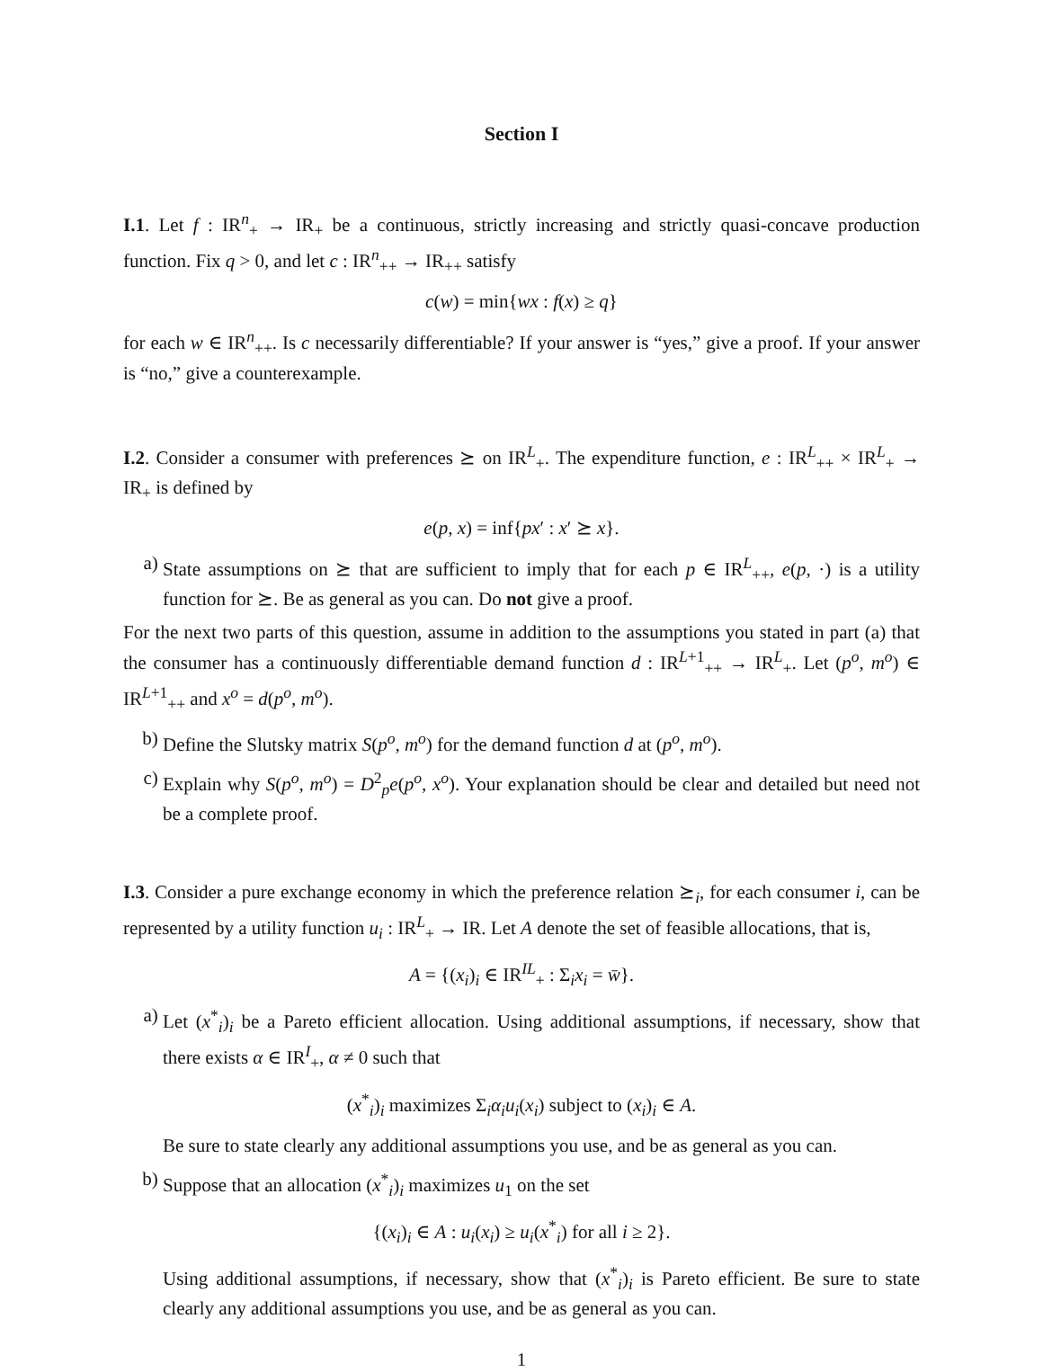Section I
I.1. Let f : IR<sup>n</sup><sub>+</sub> → IR<sub>+</sub> be a continuous, strictly increasing and strictly quasi-concave production function. Fix q > 0, and let c : IR<sup>n</sup><sub>++</sub> → IR<sub>++</sub> satisfy
c(w) = min{wx : f(x) ≥ q}
for each w ∈ IR<sup>n</sup><sub>++</sub>. Is c necessarily differentiable? If your answer is “yes,” give a proof. If your answer is “no,” give a counterexample.
I.2. Consider a consumer with preferences ⪰ on IR<sup>L</sup><sub>+</sub>. The expenditure function, e : IR<sup>L</sup><sub>++</sub> × IR<sup>L</sup><sub>+</sub> → IR<sub>+</sub> is defined by
e(p, x) = inf{px′ : x′ ⪰ x}.
a) State assumptions on ⪰ that are sufficient to imply that for each p ∈ IR<sup>L</sup><sub>++</sub>, e(p, ·) is a utility function for ⪰. Be as general as you can. Do not give a proof.
For the next two parts of this question, assume in addition to the assumptions you stated in part (a) that the consumer has a continuously differentiable demand function d : IR<sup>L+1</sup><sub>++</sub> → IR<sup>L</sup><sub>+</sub>. Let (p<sup>o</sup>, m<sup>o</sup>) ∈ IR<sup>L+1</sup><sub>++</sub> and x<sup>o</sup> = d(p<sup>o</sup>, m<sup>o</sup>).
b) Define the Slutsky matrix S(p<sup>o</sup>, m<sup>o</sup>) for the demand function d at (p<sup>o</sup>, m<sup>o</sup>).
c) Explain why S(p<sup>o</sup>, m<sup>o</sup>) = D<sup>2</sup><sub>p</sub>e(p<sup>o</sup>, x<sup>o</sup>). Your explanation should be clear and detailed but need not be a complete proof.
I.3. Consider a pure exchange economy in which the preference relation ⪰<sub>i</sub>, for each consumer i, can be represented by a utility function u<sub>i</sub> : IR<sup>L</sup><sub>+</sub> → IR. Let A denote the set of feasible allocations, that is,
A = {(x<sub>i</sub>)<sub>i</sub> ∈ IR<sup>IL</sup><sub>+</sub> : Σ<sub>i</sub>x<sub>i</sub> = w̄}.
a) Let (x<sup>*</sup><sub>i</sub>)<sub>i</sub> be a Pareto efficient allocation. Using additional assumptions, if necessary, show that there exists α ∈ IR<sup>I</sup><sub>+</sub>, α ≠ 0 such that
(x<sup>*</sup><sub>i</sub>)<sub>i</sub> maximizes Σ<sub>i</sub>α<sub>i</sub>u<sub>i</sub>(x<sub>i</sub>) subject to (x<sub>i</sub>)<sub>i</sub> ∈ A.
Be sure to state clearly any additional assumptions you use, and be as general as you can.
b) Suppose that an allocation (x<sup>*</sup><sub>i</sub>)<sub>i</sub> maximizes u<sub>1</sub> on the set
{(x<sub>i</sub>)<sub>i</sub> ∈ A : u<sub>i</sub>(x<sub>i</sub>) ≥ u<sub>i</sub>(x<sup>*</sup><sub>i</sub>) for all i ≥ 2}.
Using additional assumptions, if necessary, show that (x<sup>*</sup><sub>i</sub>)<sub>i</sub> is Pareto efficient. Be sure to state clearly any additional assumptions you use, and be as general as you can.
1